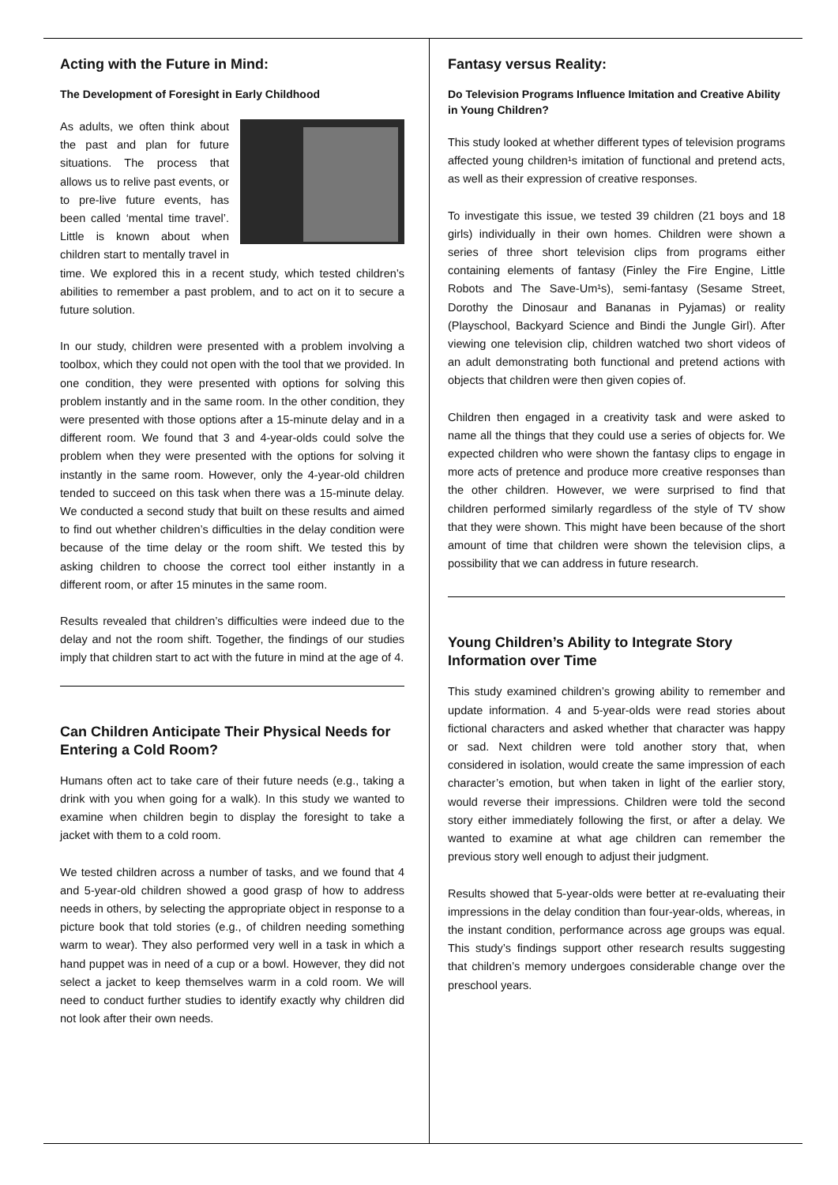Acting with the Future in Mind:
The Development of Foresight in Early Childhood
As adults, we often think about the past and plan for future situations. The process that allows us to relive past events, or to pre-live future events, has been called ‘mental time travel’. Little is known about when children start to mentally travel in time. We explored this in a recent study, which tested children’s abilities to remember a past problem, and to act on it to secure a future solution.
In our study, children were presented with a problem involving a toolbox, which they could not open with the tool that we provided. In one condition, they were presented with options for solving this problem instantly and in the same room. In the other condition, they were presented with those options after a 15-minute delay and in a different room. We found that 3 and 4-year-olds could solve the problem when they were presented with the options for solving it instantly in the same room. However, only the 4-year-old children tended to succeed on this task when there was a 15-minute delay. We conducted a second study that built on these results and aimed to find out whether children’s difficulties in the delay condition were because of the time delay or the room shift. We tested this by asking children to choose the correct tool either instantly in a different room, or after 15 minutes in the same room.
Results revealed that children’s difficulties were indeed due to the delay and not the room shift. Together, the findings of our studies imply that children start to act with the future in mind at the age of 4.
Can Children Anticipate Their Physical Needs for Entering a Cold Room?
Humans often act to take care of their future needs (e.g., taking a drink with you when going for a walk). In this study we wanted to examine when children begin to display the foresight to take a jacket with them to a cold room.
We tested children across a number of tasks, and we found that 4 and 5-year-old children showed a good grasp of how to address needs in others, by selecting the appropriate object in response to a picture book that told stories (e.g., of children needing something warm to wear). They also performed very well in a task in which a hand puppet was in need of a cup or a bowl. However, they did not select a jacket to keep themselves warm in a cold room. We will need to conduct further studies to identify exactly why children did not look after their own needs.
Fantasy versus Reality:
Do Television Programs Influence Imitation and Creative Ability in Young Children?
This study looked at whether different types of television programs affected young children¹s imitation of functional and pretend acts, as well as their expression of creative responses.
To investigate this issue, we tested 39 children (21 boys and 18 girls) individually in their own homes. Children were shown a series of three short television clips from programs either containing elements of fantasy (Finley the Fire Engine, Little Robots and The Save-Um¹s), semi-fantasy (Sesame Street, Dorothy the Dinosaur and Bananas in Pyjamas) or reality (Playschool, Backyard Science and Bindi the Jungle Girl). After viewing one television clip, children watched two short videos of an adult demonstrating both functional and pretend actions with objects that children were then given copies of.
Children then engaged in a creativity task and were asked to name all the things that they could use a series of objects for. We expected children who were shown the fantasy clips to engage in more acts of pretence and produce more creative responses than the other children. However, we were surprised to find that children performed similarly regardless of the style of TV show that they were shown. This might have been because of the short amount of time that children were shown the television clips, a possibility that we can address in future research.
Young Children’s Ability to Integrate Story Information over Time
This study examined children’s growing ability to remember and update information. 4 and 5-year-olds were read stories about fictional characters and asked whether that character was happy or sad. Next children were told another story that, when considered in isolation, would create the same impression of each character’s emotion, but when taken in light of the earlier story, would reverse their impressions. Children were told the second story either immediately following the first, or after a delay. We wanted to examine at what age children can remember the previous story well enough to adjust their judgment.
Results showed that 5-year-olds were better at re-evaluating their impressions in the delay condition than four-year-olds, whereas, in the instant condition, performance across age groups was equal. This study’s findings support other research results suggesting that children’s memory undergoes considerable change over the preschool years.